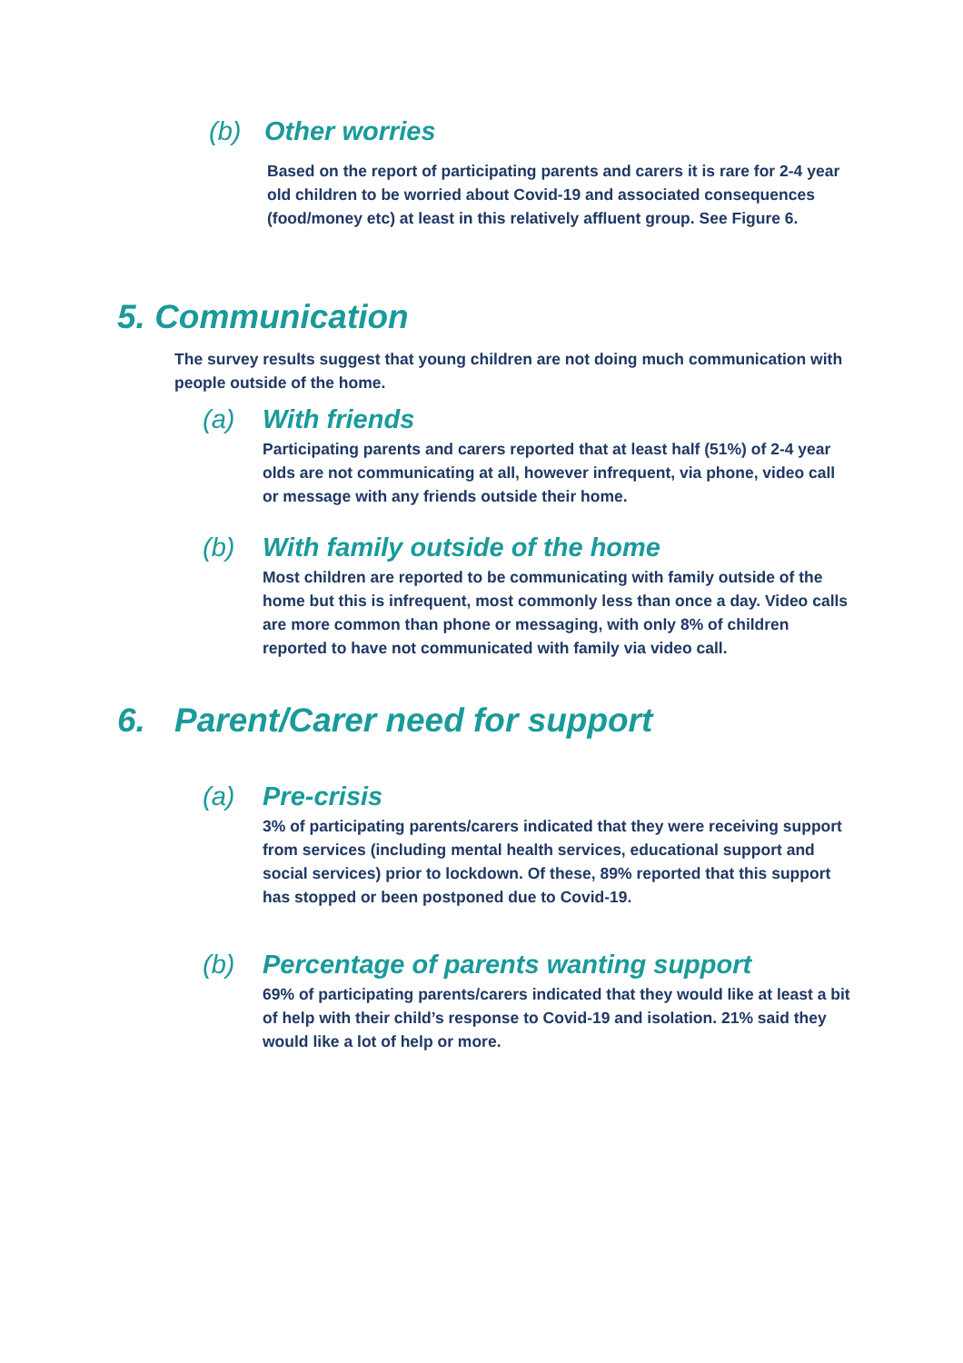(b) Other worries
Based on the report of participating parents and carers it is rare for 2-4 year old children to be worried about Covid-19 and associated consequences (food/money etc) at least in this relatively affluent group. See Figure 6.
5. Communication
The survey results suggest that young children are not doing much communication with people outside of the home.
(a) With friends
Participating parents and carers reported that at least half (51%) of 2-4 year olds are not communicating at all, however infrequent, via phone, video call or message with any friends outside their home.
(b) With family outside of the home
Most children are reported to be communicating with family outside of the home but this is infrequent, most commonly less than once a day. Video calls are more common than phone or messaging, with only 8% of children reported to have not communicated with family via video call.
6. Parent/Carer need for support
(a) Pre-crisis
3% of participating parents/carers indicated that they were receiving support from services (including mental health services, educational support and social services) prior to lockdown. Of these, 89% reported that this support has stopped or been postponed due to Covid-19.
(b) Percentage of parents wanting support
69% of participating parents/carers indicated that they would like at least a bit of help with their child’s response to Covid-19 and isolation. 21% said they would like a lot of help or more.